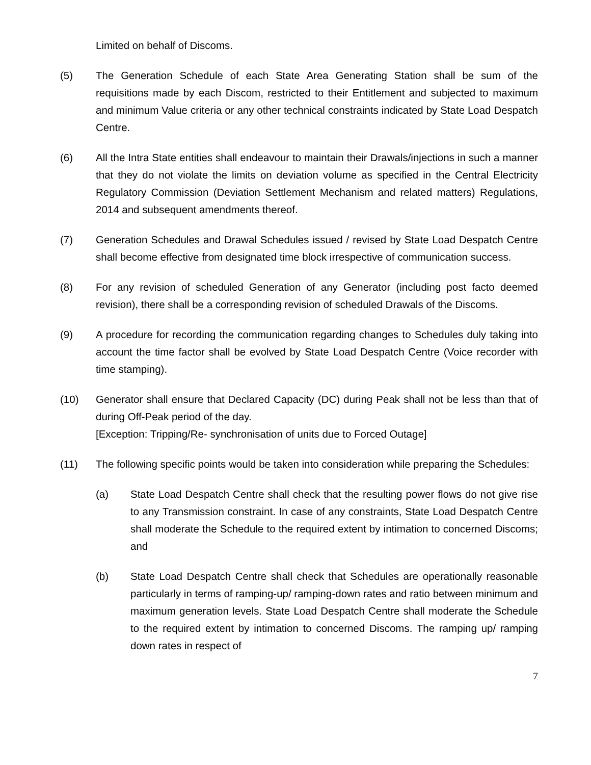Limited on behalf of Discoms.
(5) The Generation Schedule of each State Area Generating Station shall be sum of the requisitions made by each Discom, restricted to their Entitlement and subjected to maximum and minimum Value criteria or any other technical constraints indicated by State Load Despatch Centre.
(6) All the Intra State entities shall endeavour to maintain their Drawals/injections in such a manner that they do not violate the limits on deviation volume as specified in the Central Electricity Regulatory Commission (Deviation Settlement Mechanism and related matters) Regulations, 2014 and subsequent amendments thereof.
(7) Generation Schedules and Drawal Schedules issued / revised by State Load Despatch Centre shall become effective from designated time block irrespective of communication success.
(8) For any revision of scheduled Generation of any Generator (including post facto deemed revision), there shall be a corresponding revision of scheduled Drawals of the Discoms.
(9) A procedure for recording the communication regarding changes to Schedules duly taking into account the time factor shall be evolved by State Load Despatch Centre (Voice recorder with time stamping).
(10) Generator shall ensure that Declared Capacity (DC) during Peak shall not be less than that of during Off-Peak period of the day.
[Exception: Tripping/Re- synchronisation of units due to Forced Outage]
(11) The following specific points would be taken into consideration while preparing the Schedules:
(a) State Load Despatch Centre shall check that the resulting power flows do not give rise to any Transmission constraint. In case of any constraints, State Load Despatch Centre shall moderate the Schedule to the required extent by intimation to concerned Discoms; and
(b) State Load Despatch Centre shall check that Schedules are operationally reasonable particularly in terms of ramping-up/ ramping-down rates and ratio between minimum and maximum generation levels. State Load Despatch Centre shall moderate the Schedule to the required extent by intimation to concerned Discoms. The ramping up/ ramping down rates in respect of
7